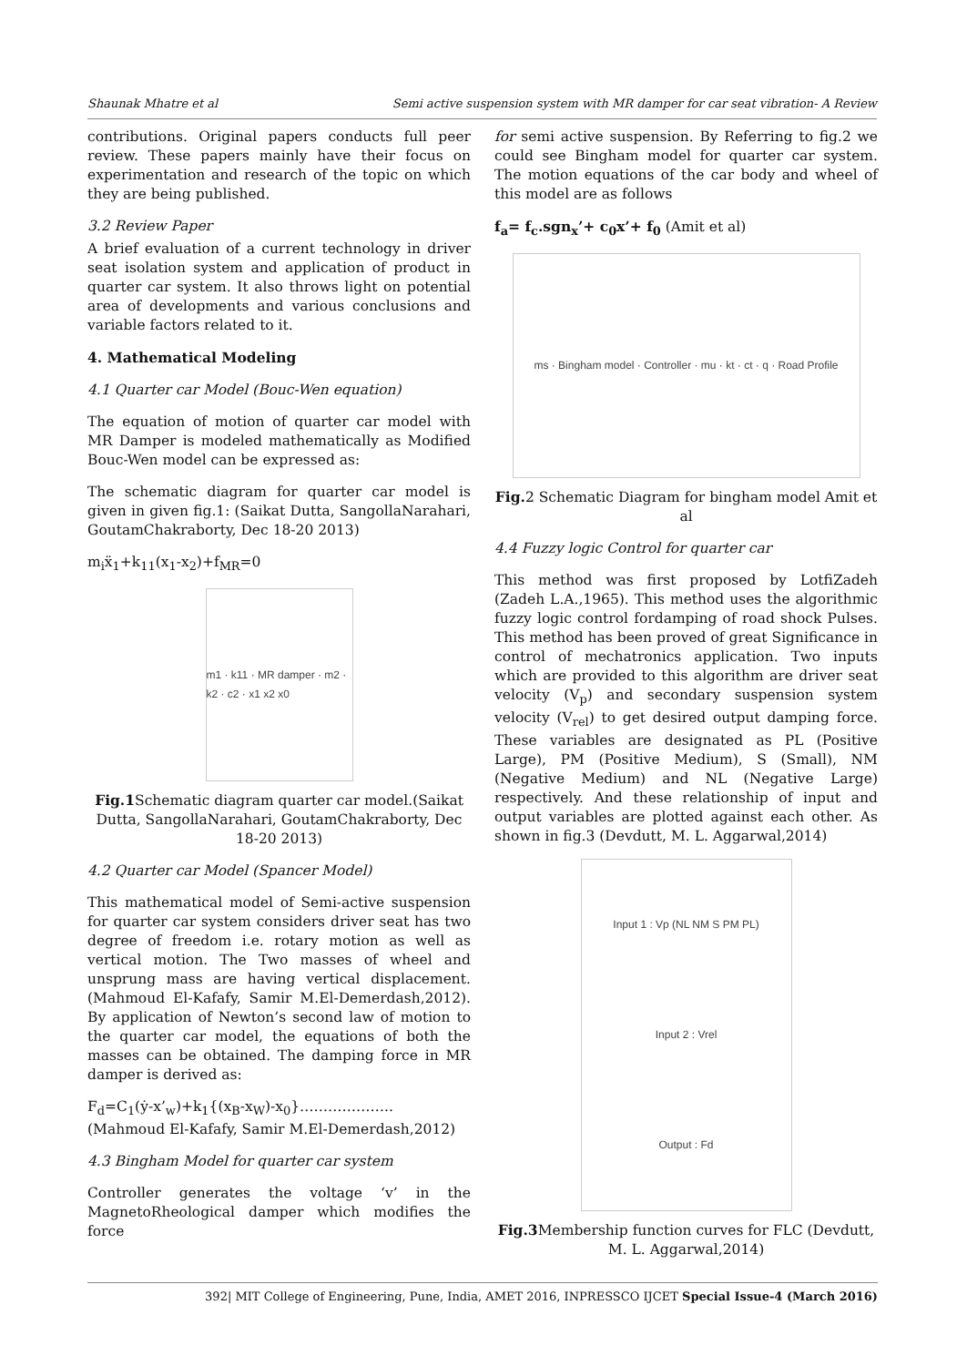Shaunak Mhatre et al Semi active suspension system with MR damper for car seat vibration- A Review
contributions. Original papers conducts full peer review. These papers mainly have their focus on experimentation and research of the topic on which they are being published.
3.2 Review Paper
A brief evaluation of a current technology in driver seat isolation system and application of product in quarter car system. It also throws light on potential area of developments and various conclusions and variable factors related to it.
4. Mathematical Modeling
4.1 Quarter car Model (Bouc-Wen equation)
The equation of motion of quarter car model with MR Damper is modeled mathematically as Modified Bouc-Wen model can be expressed as:
The schematic diagram for quarter car model is given in given fig.1: (Saikat Dutta, SangollaNarahari, GoutamChakraborty, Dec 18-20 2013)
m<sub>i</sub>ẍ<sub>1</sub>+k<sub>11</sub>(x<sub>1</sub>-x<sub>2</sub>)+f<sub>MR</sub>=0
m1 · k11 · MR damper · m2 · k2 · c2 · x1 x2 x0
Fig.1 Schematic diagram quarter car model.(Saikat Dutta, SangollaNarahari, GoutamChakraborty, Dec 18-20 2013)
4.2 Quarter car Model (Spancer Model)
This mathematical model of Semi-active suspension for quarter car system considers driver seat has two degree of freedom i.e. rotary motion as well as vertical motion. The Two masses of wheel and unsprung mass are having vertical displacement. (Mahmoud El-Kafafy, Samir M.El-Demerdash,2012). By application of Newton’s second law of motion to the quarter car model, the equations of both the masses can be obtained. The damping force in MR damper is derived as:
F<sub>d</sub>=C<sub>1</sub>(ẏ-x’<sub>w</sub>)+k<sub>1</sub>{(x<sub>B</sub>-x<sub>W</sub>)-x<sub>0</sub>}……………….. (Mahmoud El-Kafafy, Samir M.El-Demerdash,2012)
4.3 Bingham Model for quarter car system
Controller generates the voltage ‘v’ in the MagnetoRheological damper which modifies the force
for semi active suspension. By Referring to fig.2 we could see Bingham model for quarter car system. The motion equations of the car body and wheel of this model are as follows
f<sub>a</sub>= f<sub>c</sub>.sgn<sub>x</sub>’+ c<sub>0</sub>x’+ f<sub>0</sub> (Amit et al)
ms · Bingham model · Controller · mu · kt · ct · q · Road Profile
Fig. 2 Schematic Diagram for bingham model Amit et al
4.4 Fuzzy logic Control for quarter car
This method was first proposed by LotfiZadeh (Zadeh L.A.,1965). This method uses the algorithmic fuzzy logic control fordamping of road shock Pulses. This method has been proved of great Significance in control of mechatronics application. Two inputs which are provided to this algorithm are driver seat velocity (V<sub>p</sub>) and secondary suspension system velocity (V<sub>rel</sub>) to get desired output damping force. These variables are designated as PL (Positive Large), PM (Positive Medium), S (Small), NM (Negative Medium) and NL (Negative Large) respectively. And these relationship of input and output variables are plotted against each other. As shown in fig.3 (Devdutt, M. L. Aggarwal,2014)
Input 1 : Vp (NL NM S PM PL)
Input 2 : Vrel
Output : Fd
Fig.3 Membership function curves for FLC (Devdutt, M. L. Aggarwal,2014)
392| MIT College of Engineering, Pune, India, AMET 2016, INPRESSCO IJCET Special Issue-4 (March 2016)